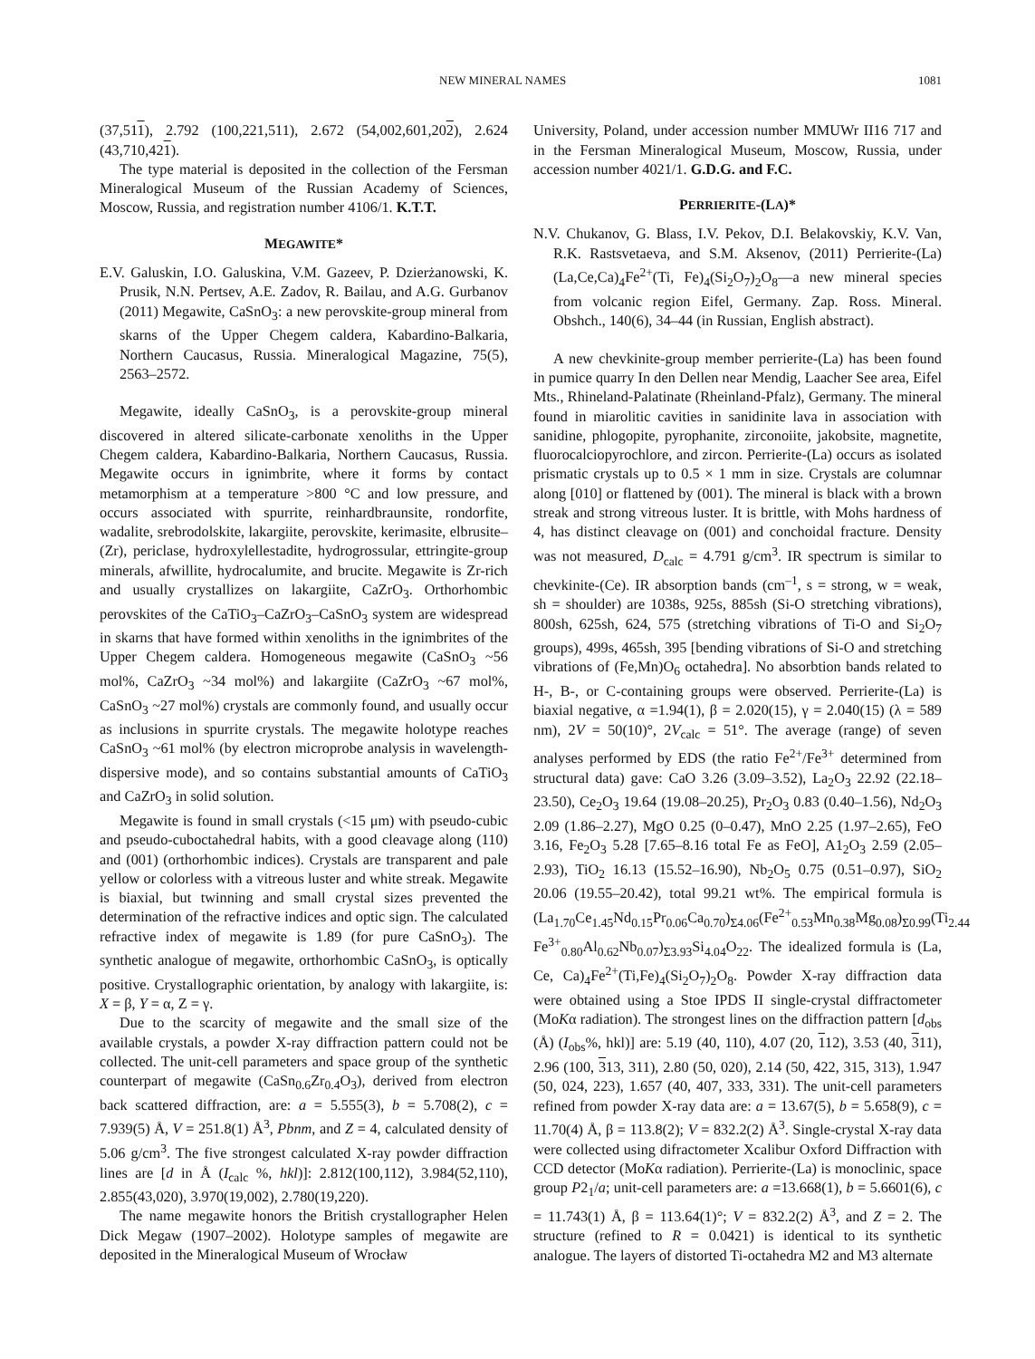NEW MINERAL NAMES 1081
(37,511), 2.792 (100,221,511), 2.672 (54,002,601,202), 2.624 (43,710,421).
The type material is deposited in the collection of the Fersman Mineralogical Museum of the Russian Academy of Sciences, Moscow, Russia, and registration number 4106/1. K.T.T.
MEGAWITE*
E.V. Galuskin, I.O. Galuskina, V.M. Gazeev, P. Dzierżanowski, K. Prusik, N.N. Pertsev, A.E. Zadov, R. Bailau, and A.G. Gurbanov (2011) Megawite, CaSnO<sub>3</sub>: a new perovskite-group mineral from skarns of the Upper Chegem caldera, Kabardino-Balkaria, Northern Caucasus, Russia. Mineralogical Magazine, 75(5), 2563–2572.
Megawite, ideally CaSnO<sub>3</sub>, is a perovskite-group mineral discovered in altered silicate-carbonate xenoliths in the Upper Chegem caldera, Kabardino-Balkaria, Northern Caucasus, Russia. Megawite occurs in ignimbrite, where it forms by contact metamorphism at a temperature >800 °C and low pressure, and occurs associated with spurrite, reinhardbraunsite, rondorfite, wadalite, srebrodolskite, lakargiite, perovskite, kerimasite, elbrusite–(Zr), periclase, hydroxylellestadite, hydrogrossular, ettringite-group minerals, afwillite, hydrocalumite, and brucite. Megawite is Zr-rich and usually crystallizes on lakargiite, CaZrO<sub>3</sub>. Orthorhombic perovskites of the CaTiO<sub>3</sub>–CaZrO<sub>3</sub>–CaSnO<sub>3</sub> system are widespread in skarns that have formed within xenoliths in the ignimbrites of the Upper Chegem caldera. Homogeneous megawite (CaSnO<sub>3</sub> ~56 mol%, CaZrO<sub>3</sub> ~34 mol%) and lakargiite (CaZrO<sub>3</sub> ~67 mol%, CaSnO<sub>3</sub> ~27 mol%) crystals are commonly found, and usually occur as inclusions in spurrite crystals. The megawite holotype reaches CaSnO<sub>3</sub> ~61 mol% (by electron microprobe analysis in wavelength-dispersive mode), and so contains substantial amounts of CaTiO<sub>3</sub> and CaZrO<sub>3</sub> in solid solution.
Megawite is found in small crystals (<15 μm) with pseudo-cubic and pseudo-cuboctahedral habits, with a good cleavage along (110) and (001) (orthorhombic indices). Crystals are transparent and pale yellow or colorless with a vitreous luster and white streak. Megawite is biaxial, but twinning and small crystal sizes prevented the determination of the refractive indices and optic sign. The calculated refractive index of megawite is 1.89 (for pure CaSnO<sub>3</sub>). The synthetic analogue of megawite, orthorhombic CaSnO<sub>3</sub>, is optically positive. Crystallographic orientation, by analogy with lakargiite, is: X = β, Y = α, Z = γ.
Due to the scarcity of megawite and the small size of the available crystals, a powder X-ray diffraction pattern could not be collected. The unit-cell parameters and space group of the synthetic counterpart of megawite (CaSn<sub>0.6</sub>Zr<sub>0.4</sub>O<sub>3</sub>), derived from electron back scattered diffraction, are: a = 5.555(3), b = 5.708(2), c = 7.939(5) Å, V = 251.8(1) Å<sup>3</sup>, Pbnm, and Z = 4, calculated density of 5.06 g/cm<sup>3</sup>. The five strongest calculated X-ray powder diffraction lines are [d in Å (I<sub>calc</sub> %, hkl)]: 2.812(100,112), 3.984(52,110), 2.855(43,020), 3.970(19,002), 2.780(19,220).
The name megawite honors the British crystallographer Helen Dick Megaw (1907–2002). Holotype samples of megawite are deposited in the Mineralogical Museum of Wrocław
University, Poland, under accession number MMUWr II16 717 and in the Fersman Mineralogical Museum, Moscow, Russia, under accession number 4021/1. G.D.G. and F.C.
PERRIERITE-(LA)*
N.V. Chukanov, G. Blass, I.V. Pekov, D.I. Belakovskiy, K.V. Van, R.K. Rastsvetaeva, and S.M. Aksenov, (2011) Perrierite-(La) (La,Ce,Ca)<sub>4</sub>Fe<sup>2+</sup>(Ti, Fe)<sub>4</sub>(Si<sub>2</sub>O<sub>7</sub>)<sub>2</sub>O<sub>8</sub>—a new mineral species from volcanic region Eifel, Germany. Zap. Ross. Mineral. Obshch., 140(6), 34–44 (in Russian, English abstract).
A new chevkinite-group member perrierite-(La) has been found in pumice quarry In den Dellen near Mendig, Laacher See area, Eifel Mts., Rhineland-Palatinate (Rheinland-Pfalz), Germany. The mineral found in miarolitic cavities in sanidinite lava in association with sanidine, phlogopite, pyrophanite, zirconoiite, jakobsite, magnetite, fluorocalciopyrochlore, and zircon. Perrierite-(La) occurs as isolated prismatic crystals up to 0.5 × 1 mm in size. Crystals are columnar along [010] or flattened by (001). The mineral is black with a brown streak and strong vitreous luster. It is brittle, with Mohs hardness of 4, has distinct cleavage on (001) and conchoidal fracture. Density was not measured, D<sub>calc</sub> = 4.791 g/cm<sup>3</sup>. IR spectrum is similar to chevkinite-(Ce). IR absorption bands (cm<sup>–1</sup>, s = strong, w = weak, sh = shoulder) are 1038s, 925s, 885sh (Si-O stretching vibrations), 800sh, 625sh, 624, 575 (stretching vibrations of Ti-O and Si<sub>2</sub>O<sub>7</sub> groups), 499s, 465sh, 395 [bending vibrations of Si-O and stretching vibrations of (Fe,Mn)O<sub>6</sub> octahedra]. No absorbtion bands related to H-, B-, or C-containing groups were observed. Perrierite-(La) is biaxial negative, α =1.94(1), β = 2.020(15), γ = 2.040(15) (λ = 589 nm), 2V = 50(10)°, 2V<sub>calc</sub> = 51°. The average (range) of seven analyses performed by EDS (the ratio Fe<sup>2+</sup>/Fe<sup>3+</sup> determined from structural data) gave: CaO 3.26 (3.09–3.52), La<sub>2</sub>O<sub>3</sub> 22.92 (22.18–23.50), Ce<sub>2</sub>O<sub>3</sub> 19.64 (19.08–20.25), Pr<sub>2</sub>O<sub>3</sub> 0.83 (0.40–1.56), Nd<sub>2</sub>O<sub>3</sub> 2.09 (1.86–2.27), MgO 0.25 (0–0.47), MnO 2.25 (1.97–2.65), FeO 3.16, Fe<sub>2</sub>O<sub>3</sub> 5.28 [7.65–8.16 total Fe as FeO], A1<sub>2</sub>O<sub>3</sub> 2.59 (2.05–2.93), TiO<sub>2</sub> 16.13 (15.52–16.90), Nb<sub>2</sub>O<sub>5</sub> 0.75 (0.51–0.97), SiO<sub>2</sub> 20.06 (19.55–20.42), total 99.21 wt%. The empirical formula is (La<sub>1.70</sub>Ce<sub>1.45</sub>Nd<sub>0.15</sub>Pr<sub>0.06</sub>Ca<sub>0.70</sub>)<sub>Σ4.06</sub>(Fe<sup>2+</sup><sub>0.53</sub>Mn<sub>0.38</sub>Mg<sub>0.08</sub>)<sub>Σ0.99</sub>(Ti<sub>2.44</sub> Fe<sup>3+</sup><sub>0.80</sub>Al<sub>0.62</sub>Nb<sub>0.07</sub>)<sub>Σ3.93</sub>Si<sub>4.04</sub>O<sub>22</sub>. The idealized formula is (La, Ce, Ca)<sub>4</sub>Fe<sup>2+</sup>(Ti,Fe)<sub>4</sub>(Si<sub>2</sub>O<sub>7</sub>)<sub>2</sub>O<sub>8</sub>. Powder X-ray diffraction data were obtained using a Stoe IPDS II single-crystal diffractometer (MoKα radiation). The strongest lines on the diffraction pattern [d<sub>obs</sub> (Å) (I<sub>obs</sub>%, hkl)] are: 5.19 (40, 110), 4.07 (20, 112), 3.53 (40, 311), 2.96 (100, 313, 311), 2.80 (50, 020), 2.14 (50, 422, 315, 313), 1.947 (50, 024, 223), 1.657 (40, 407, 333, 331). The unit-cell parameters refined from powder X-ray data are: a = 13.67(5), b = 5.658(9), c = 11.70(4) Å, β = 113.8(2); V = 832.2(2) Å<sup>3</sup>. Single-crystal X-ray data were collected using difractometer Xcalibur Oxford Diffraction with CCD detector (MoKα radiation). Perrierite-(La) is monoclinic, space group P2<sub>1</sub>/a; unit-cell parameters are: a =13.668(1), b = 5.6601(6), c = 11.743(1) Å, β = 113.64(1)°; V = 832.2(2) Å<sup>3</sup>, and Z = 2. The structure (refined to R = 0.0421) is identical to its synthetic analogue. The layers of distorted Ti-octahedra M2 and M3 alternate